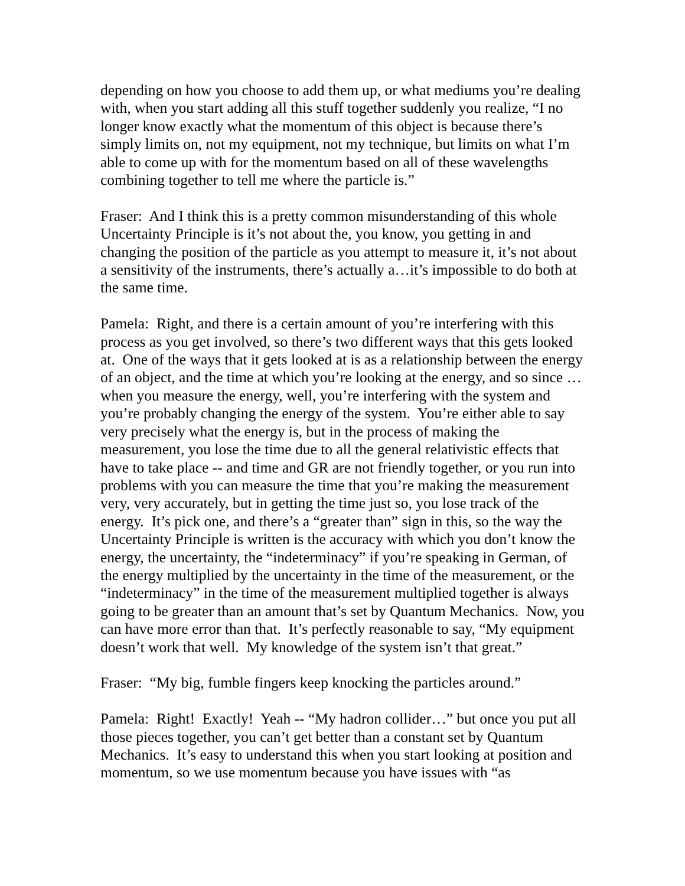depending on how you choose to add them up, or what mediums you’re dealing with, when you start adding all this stuff together suddenly you realize, “I no longer know exactly what the momentum of this object is because there’s simply limits on, not my equipment, not my technique, but limits on what I’m able to come up with for the momentum based on all of these wavelengths combining together to tell me where the particle is.”
Fraser: And I think this is a pretty common misunderstanding of this whole Uncertainty Principle is it’s not about the, you know, you getting in and changing the position of the particle as you attempt to measure it, it’s not about a sensitivity of the instruments, there’s actually a…it’s impossible to do both at the same time.
Pamela: Right, and there is a certain amount of you’re interfering with this process as you get involved, so there’s two different ways that this gets looked at. One of the ways that it gets looked at is as a relationship between the energy of an object, and the time at which you’re looking at the energy, and so since …when you measure the energy, well, you’re interfering with the system and you’re probably changing the energy of the system. You’re either able to say very precisely what the energy is, but in the process of making the measurement, you lose the time due to all the general relativistic effects that have to take place -- and time and GR are not friendly together, or you run into problems with you can measure the time that you’re making the measurement very, very accurately, but in getting the time just so, you lose track of the energy. It’s pick one, and there’s a “greater than” sign in this, so the way the Uncertainty Principle is written is the accuracy with which you don’t know the energy, the uncertainty, the “indeterminacy” if you’re speaking in German, of the energy multiplied by the uncertainty in the time of the measurement, or the “indeterminacy” in the time of the measurement multiplied together is always going to be greater than an amount that’s set by Quantum Mechanics. Now, you can have more error than that. It’s perfectly reasonable to say, “My equipment doesn’t work that well. My knowledge of the system isn’t that great.”
Fraser: “My big, fumble fingers keep knocking the particles around.”
Pamela: Right! Exactly! Yeah -- “My hadron collider…” but once you put all those pieces together, you can’t get better than a constant set by Quantum Mechanics. It’s easy to understand this when you start looking at position and momentum, so we use momentum because you have issues with “as